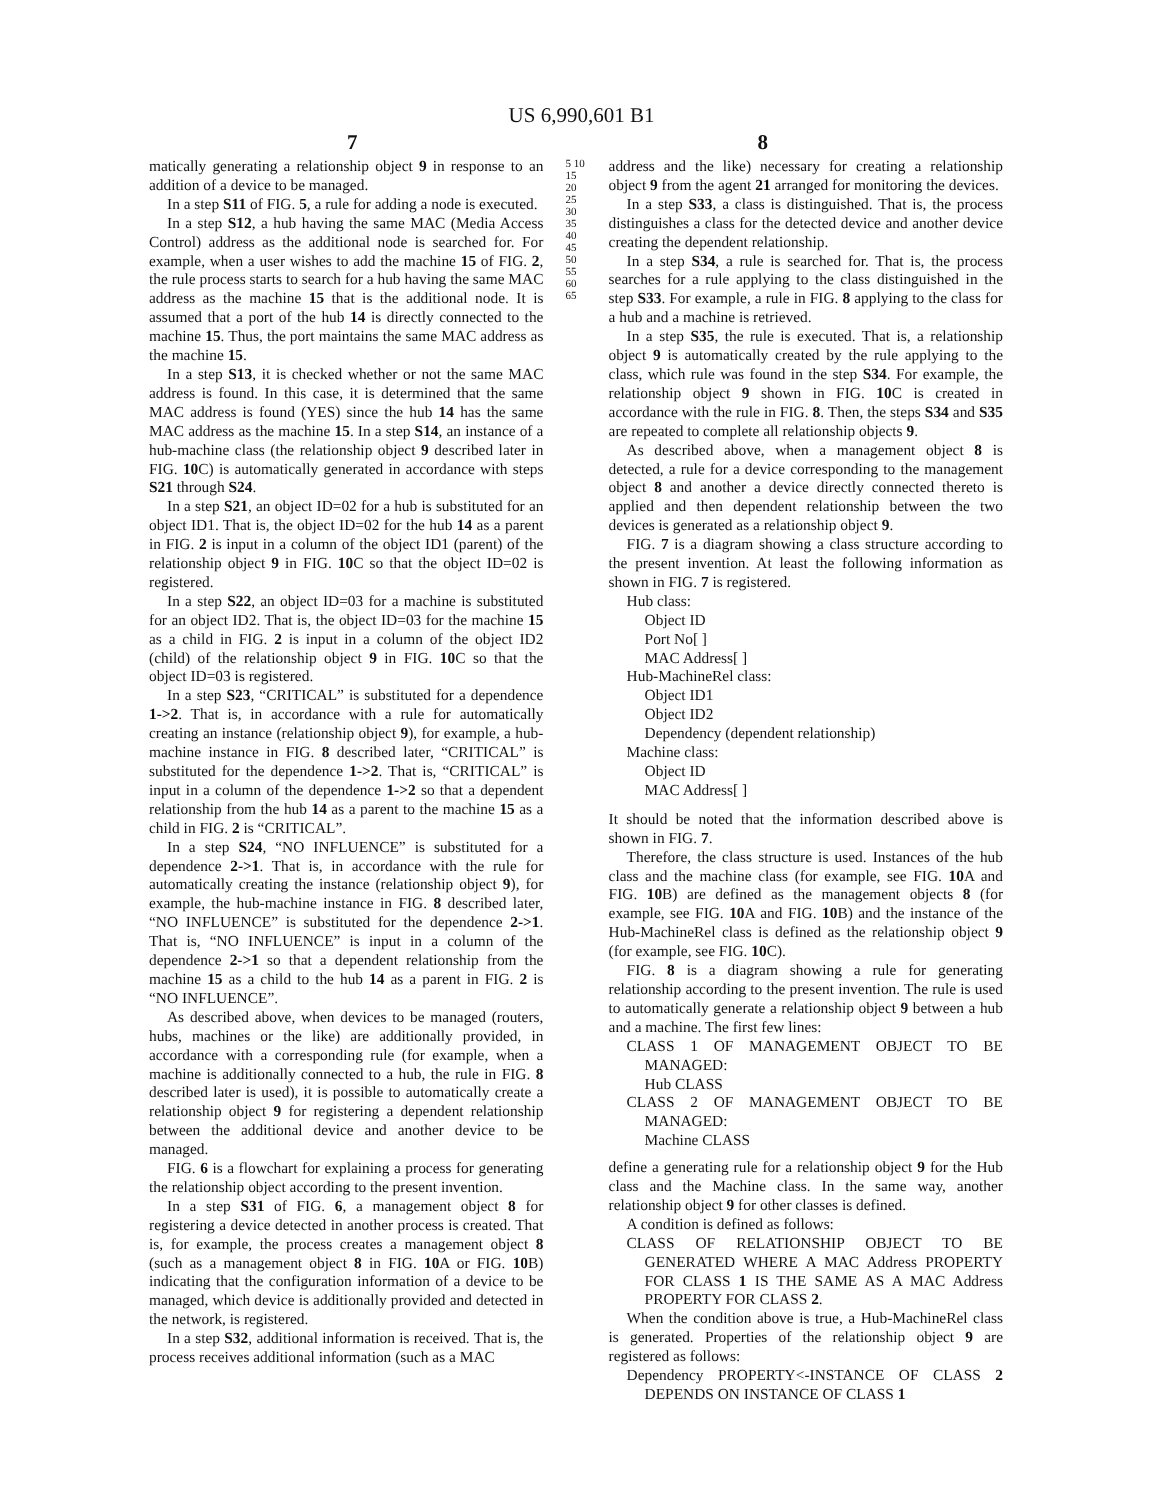US 6,990,601 B1
7 8
matically generating a relationship object 9 in response to an addition of a device to be managed.
In a step S11 of FIG. 5, a rule for adding a node is executed.
In a step S12, a hub having the same MAC (Media Access Control) address as the additional node is searched for. For example, when a user wishes to add the machine 15 of FIG. 2, the rule process starts to search for a hub having the same MAC address as the machine 15 that is the additional node. It is assumed that a port of the hub 14 is directly connected to the machine 15. Thus, the port maintains the same MAC address as the machine 15.
In a step S13, it is checked whether or not the same MAC address is found. In this case, it is determined that the same MAC address is found (YES) since the hub 14 has the same MAC address as the machine 15. In a step S14, an instance of a hub-machine class (the relationship object 9 described later in FIG. 10 C) is automatically generated in accordance with steps S21 through S24.
In a step S21, an object ID=02 for a hub is substituted for an object ID1. That is, the object ID=02 for the hub 14 as a parent in FIG. 2 is input in a column of the object ID1 (parent) of the relationship object 9 in FIG. 10 C so that the object ID=02 is registered.
In a step S22, an object ID=03 for a machine is substituted for an object ID2. That is, the object ID=03 for the machine 15 as a child in FIG. 2 is input in a column of the object ID2 (child) of the relationship object 9 in FIG. 10 C so that the object ID=03 is registered.
In a step S23, “CRITICAL” is substituted for a dependence 1->2. That is, in accordance with a rule for automatically creating an instance (relationship object 9), for example, a hub-machine instance in FIG. 8 described later, “CRITICAL” is substituted for the dependence 1->2. That is, “CRITICAL” is input in a column of the dependence 1->2 so that a dependent relationship from the hub 14 as a parent to the machine 15 as a child in FIG. 2 is “CRITICAL”.
In a step S24, “NO INFLUENCE” is substituted for a dependence 2->1. That is, in accordance with the rule for automatically creating the instance (relationship object 9), for example, the hub-machine instance in FIG. 8 described later, “NO INFLUENCE” is substituted for the dependence 2->1. That is, “NO INFLUENCE” is input in a column of the dependence 2->1 so that a dependent relationship from the machine 15 as a child to the hub 14 as a parent in FIG. 2 is “NO INFLUENCE”.
As described above, when devices to be managed (routers, hubs, machines or the like) are additionally provided, in accordance with a corresponding rule (for example, when a machine is additionally connected to a hub, the rule in FIG. 8 described later is used), it is possible to automatically create a relationship object 9 for registering a dependent relationship between the additional device and another device to be managed.
FIG. 6 is a flowchart for explaining a process for generating the relationship object according to the present invention.
In a step S31 of FIG. 6, a management object 8 for registering a device detected in another process is created. That is, for example, the process creates a management object 8 (such as a management object 8 in FIG. 10 A or FIG. 10 B) indicating that the configuration information of a device to be managed, which device is additionally provided and detected in the network, is registered.
In a step S32, additional information is received. That is, the process receives additional information (such as a MAC
5 10 15 20 25 30 35 40 45 50 55 60 65
address and the like) necessary for creating a relationship object 9 from the agent 21 arranged for monitoring the devices.
In a step S33, a class is distinguished. That is, the process distinguishes a class for the detected device and another device creating the dependent relationship.
In a step S34, a rule is searched for. That is, the process searches for a rule applying to the class distinguished in the step S33. For example, a rule in FIG. 8 applying to the class for a hub and a machine is retrieved.
In a step S35, the rule is executed. That is, a relationship object 9 is automatically created by the rule applying to the class, which rule was found in the step S34. For example, the relationship object 9 shown in FIG. 10 C is created in accordance with the rule in FIG. 8. Then, the steps S34 and S35 are repeated to complete all relationship objects 9.
As described above, when a management object 8 is detected, a rule for a device corresponding to the management object 8 and another a device directly connected thereto is applied and then dependent relationship between the two devices is generated as a relationship object 9.
FIG. 7 is a diagram showing a class structure according to the present invention. At least the following information as shown in FIG. 7 is registered.
Hub class:
Object ID
Port No[ ]
MAC Address[ ]
Hub-MachineRel class:
Object ID1
Object ID2
Dependency (dependent relationship)
Machine class:
Object ID
MAC Address[ ]
It should be noted that the information described above is shown in FIG. 7.
Therefore, the class structure is used. Instances of the hub class and the machine class (for example, see FIG. 10 A and FIG. 10 B) are defined as the management objects 8 (for example, see FIG. 10 A and FIG. 10 B) and the instance of the Hub-MachineRel class is defined as the relationship object 9 (for example, see FIG. 10 C).
FIG. 8 is a diagram showing a rule for generating relationship according to the present invention. The rule is used to automatically generate a relationship object 9 between a hub and a machine. The first few lines:
CLASS 1 OF MANAGEMENT OBJECT TO BE MANAGED:
Hub CLASS
CLASS 2 OF MANAGEMENT OBJECT TO BE MANAGED:
Machine CLASS
define a generating rule for a relationship object 9 for the Hub class and the Machine class. In the same way, another relationship object 9 for other classes is defined.
A condition is defined as follows:
CLASS OF RELATIONSHIP OBJECT TO BE GENERATED WHERE A MAC Address PROPERTY FOR CLASS 1 IS THE SAME AS A MAC Address PROPERTY FOR CLASS 2.
When the condition above is true, a Hub-MachineRel class is generated. Properties of the relationship object 9 are registered as follows:
Dependency PROPERTY<-INSTANCE OF CLASS 2 DEPENDS ON INSTANCE OF CLASS 1